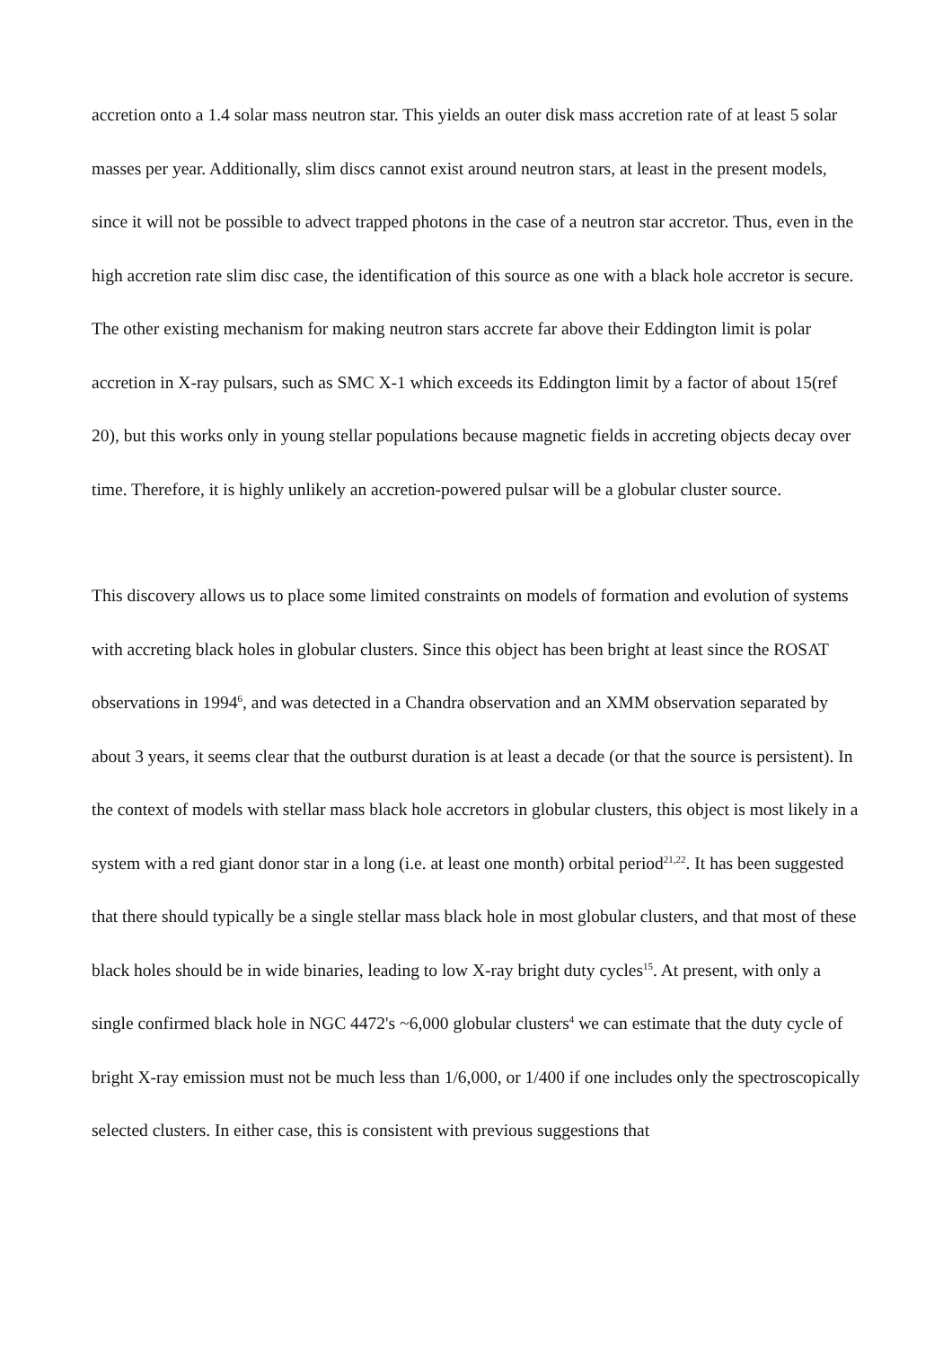accretion onto a 1.4 solar mass neutron star. This yields an outer disk mass accretion rate of at least 5 solar masses per year. Additionally, slim discs cannot exist around neutron stars, at least in the present models, since it will not be possible to advect trapped photons in the case of a neutron star accretor. Thus, even in the high accretion rate slim disc case, the identification of this source as one with a black hole accretor is secure. The other existing mechanism for making neutron stars accrete far above their Eddington limit is polar accretion in X-ray pulsars, such as SMC X-1 which exceeds its Eddington limit by a factor of about 15(ref 20), but this works only in young stellar populations because magnetic fields in accreting objects decay over time. Therefore, it is highly unlikely an accretion-powered pulsar will be a globular cluster source.
This discovery allows us to place some limited constraints on models of formation and evolution of systems with accreting black holes in globular clusters. Since this object has been bright at least since the ROSAT observations in 1994<sup>6</sup>, and was detected in a Chandra observation and an XMM observation separated by about 3 years, it seems clear that the outburst duration is at least a decade (or that the source is persistent). In the context of models with stellar mass black hole accretors in globular clusters, this object is most likely in a system with a red giant donor star in a long (i.e. at least one month) orbital period<sup>21,22</sup>. It has been suggested that there should typically be a single stellar mass black hole in most globular clusters, and that most of these black holes should be in wide binaries, leading to low X-ray bright duty cycles<sup>15</sup>. At present, with only a single confirmed black hole in NGC 4472's ~6,000 globular clusters<sup>4</sup> we can estimate that the duty cycle of bright X-ray emission must not be much less than 1/6,000, or 1/400 if one includes only the spectroscopically selected clusters. In either case, this is consistent with previous suggestions that